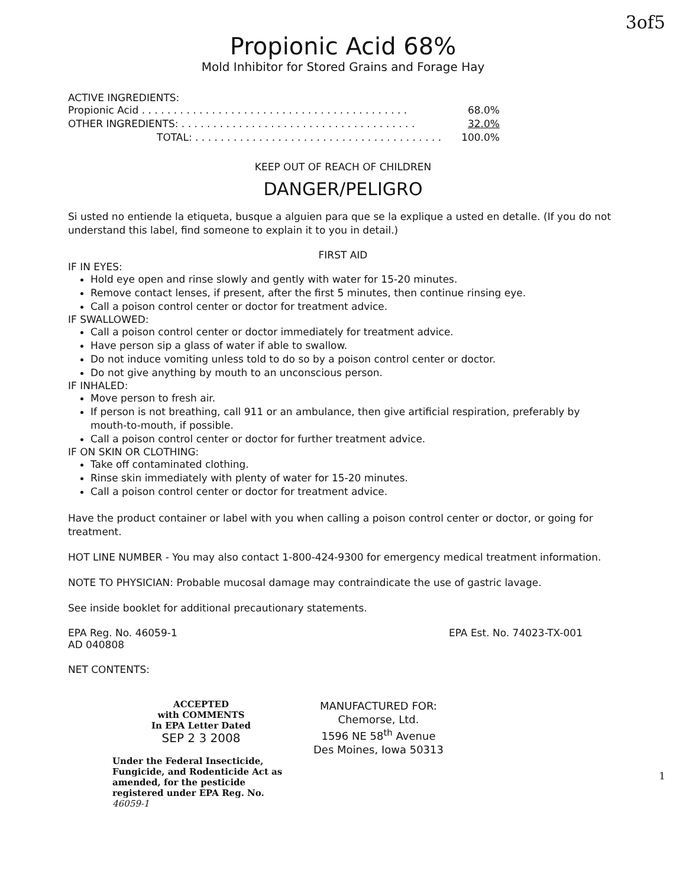3of5
Propionic Acid 68%
Mold Inhibitor for Stored Grains and Forage Hay
ACTIVE INGREDIENTS:
Propionic Acid . . . . . . . . . . . . . . . . . . . . . . . . . . . . . . . . . . . . . . . . . . 68.0%
OTHER INGREDIENTS: . . . . . . . . . . . . . . . . . . . . . . . . . . . . . . . . . . . . . 32.0%
TOTAL: . . . . . . . . . . . . . . . . . . . . . . . . . . . . . . . . . . . . . . . 100.0%
KEEP OUT OF REACH OF CHILDREN
DANGER/PELIGRO
Si usted no entiende la etiqueta, busque a alguien para que se la explique a usted en detalle. (If you do not understand this label, find someone to explain it to you in detail.)
FIRST AID
IF IN EYES:
Hold eye open and rinse slowly and gently with water for 15-20 minutes.
Remove contact lenses, if present, after the first 5 minutes, then continue rinsing eye.
Call a poison control center or doctor for treatment advice.
IF SWALLOWED:
Call a poison control center or doctor immediately for treatment advice.
Have person sip a glass of water if able to swallow.
Do not induce vomiting unless told to do so by a poison control center or doctor.
Do not give anything by mouth to an unconscious person.
IF INHALED:
Move person to fresh air.
If person is not breathing, call 911 or an ambulance, then give artificial respiration, preferably by mouth-to-mouth, if possible.
Call a poison control center or doctor for further treatment advice.
IF ON SKIN OR CLOTHING:
Take off contaminated clothing.
Rinse skin immediately with plenty of water for 15-20 minutes.
Call a poison control center or doctor for treatment advice.
Have the product container or label with you when calling a poison control center or doctor, or going for treatment.
HOT LINE NUMBER - You may also contact 1-800-424-9300 for emergency medical treatment information.
NOTE TO PHYSICIAN: Probable mucosal damage may contraindicate the use of gastric lavage.
See inside booklet for additional precautionary statements.
EPA Reg. No. 46059-1 EPA Est. No. 74023-TX-001
AD 040808
NET CONTENTS:
ACCEPTED
with COMMENTS
In EPA Letter Dated
SEP 2 3 2008
Under the Federal Insecticide, Fungicide, and Rodenticide Act as amended, for the pesticide registered under EPA Reg. No. 46059-1
MANUFACTURED FOR:
Chemorse, Ltd.
1596 NE 58<sup>th</sup> Avenue
Des Moines, Iowa 50313
1